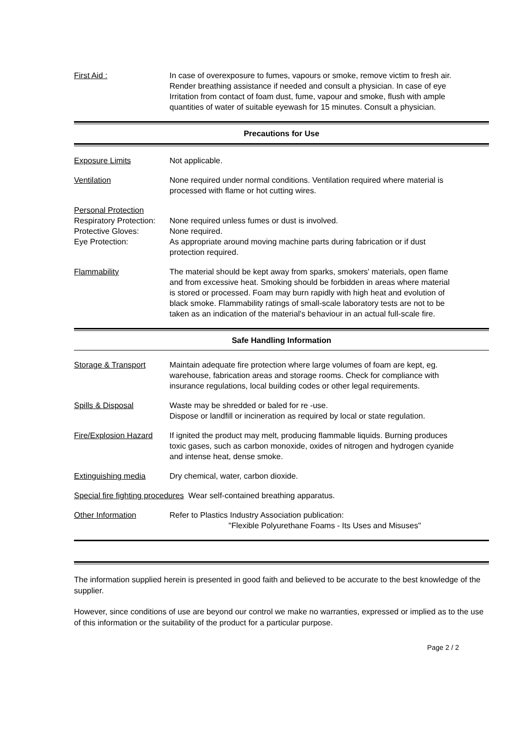First Aid : In case of overexposure to fumes, vapours or smoke, remove victim to fresh air. Render breathing assistance if needed and consult a physician. In case of eye Irritation from contact of foam dust, fume, vapour and smoke, flush with ample quantities of water of suitable eyewash for 15 minutes. Consult a physician.
Precautions for Use
Exposure Limits Not applicable.
Ventilation None required under normal conditions. Ventilation required where material is processed with flame or hot cutting wires.
Personal Protection
Respiratory Protection:
Protective Gloves:
Eye Protection:
None required unless fumes or dust is involved.
None required.
As appropriate around moving machine parts during fabrication or if dust protection required.
Flammability The material should be kept away from sparks, smokers' materials, open flame and from excessive heat. Smoking should be forbidden in areas where material is stored or processed. Foam may burn rapidly with high heat and evolution of black smoke. Flammability ratings of small-scale laboratory tests are not to be taken as an indication of the material's behaviour in an actual full-scale fire.
Safe Handling Information
Storage & Transport Maintain adequate fire protection where large volumes of foam are kept, eg. warehouse, fabrication areas and storage rooms. Check for compliance with insurance regulations, local building codes or other legal requirements.
Spills & Disposal Waste may be shredded or baled for re -use.
Dispose or landfill or incineration as required by local or state regulation.
Fire/Explosion Hazard
If ignited the product may melt, producing flammable liquids. Burning produces toxic gases, such as carbon monoxide, oxides of nitrogen and hydrogen cyanide and intense heat, dense smoke.
Extinguishing media Dry chemical, water, carbon dioxide.
Special fire fighting procedures Wear self-contained breathing apparatus.
Other Information Refer to Plastics Industry Association publication:
"Flexible Polyurethane Foams - Its Uses and Misuses"
The information supplied herein is presented in good faith and believed to be accurate to the best knowledge of the supplier.
However, since conditions of use are beyond our control we make no warranties, expressed or implied as to the use of this information or the suitability of the product for a particular purpose.
Page 2 / 2